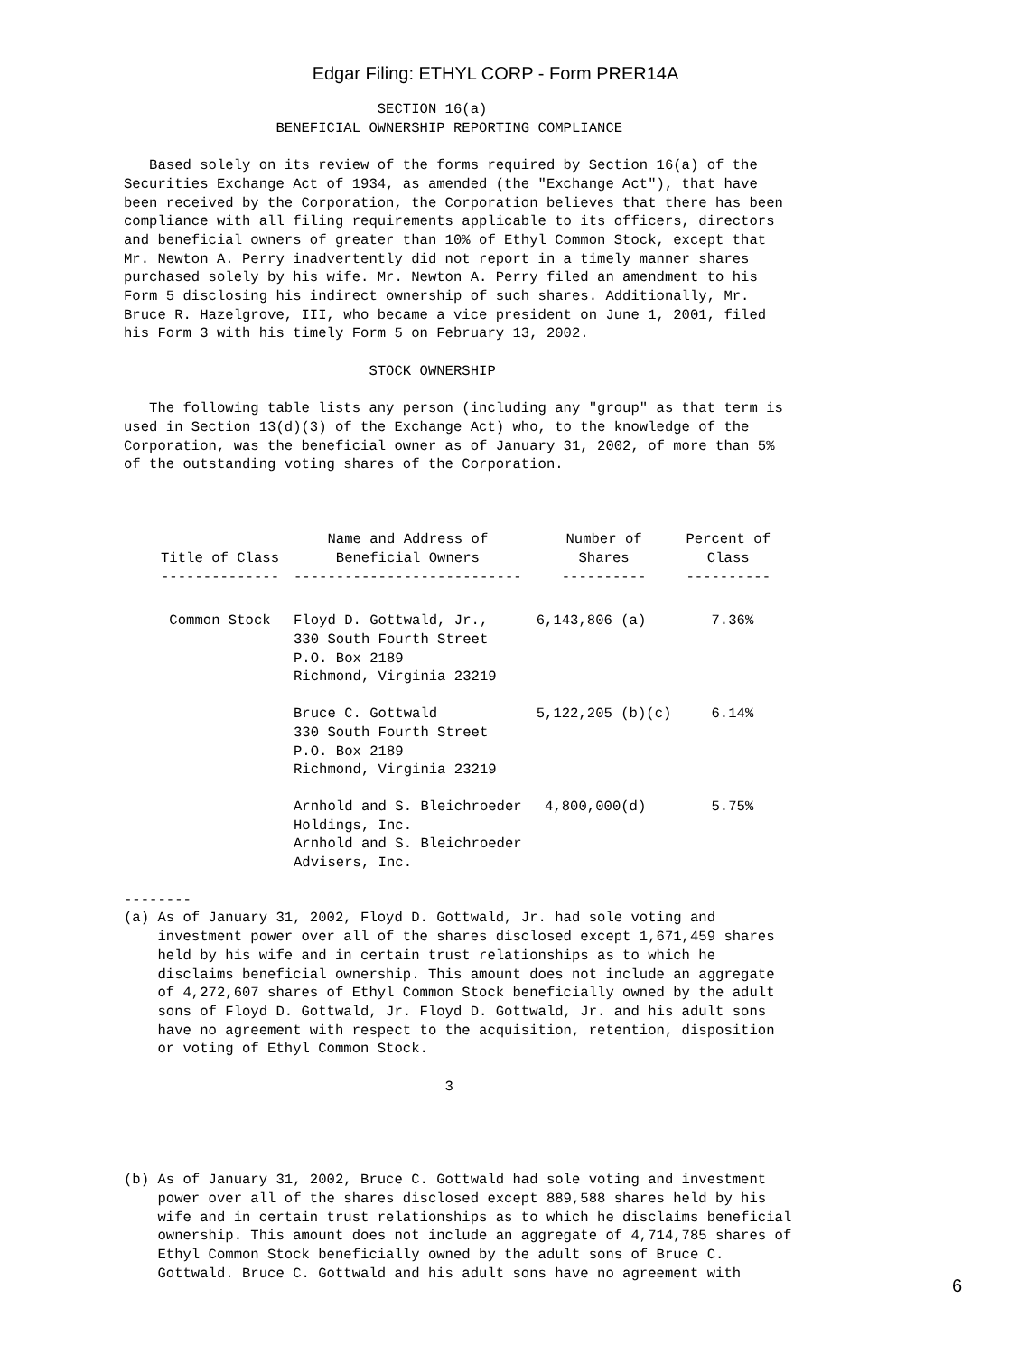Edgar Filing: ETHYL CORP - Form PRER14A
                              SECTION 16(a)
                  BENEFICIAL OWNERSHIP REPORTING COMPLIANCE

   Based solely on its review of the forms required by Section 16(a) of the
Securities Exchange Act of 1934, as amended (the "Exchange Act"), that have
been received by the Corporation, the Corporation believes that there has been
compliance with all filing requirements applicable to its officers, directors
and beneficial owners of greater than 10% of Ethyl Common Stock, except that
Mr. Newton A. Perry inadvertently did not report in a timely manner shares
purchased solely by his wife. Mr. Newton A. Perry filed an amendment to his
Form 5 disclosing his indirect ownership of such shares. Additionally, Mr.
Bruce R. Hazelgrove, III, who became a vice president on June 1, 2001, filed
his Form 3 with his timely Form 5 on February 13, 2002.

                             STOCK OWNERSHIP

   The following table lists any person (including any "group" as that term is
used in Section 13(d)(3) of the Exchange Act) who, to the knowledge of the
Corporation, was the beneficial owner as of January 31, 2002, of more than 5%
of the outstanding voting shares of the Corporation.
| Title of Class -------------- | Name and Address of Beneficial Owners --------------------------- | Number of Shares ---------- | Percent of Class ---------- |
| --- | --- | --- | --- |
| Common Stock | Floyd D. Gottwald, Jr., 330 South Fourth Street P.O. Box 2189 Richmond, Virginia 23219 | 6,143,806 (a) | 7.36% |
| | Bruce C. Gottwald 330 South Fourth Street P.O. Box 2189 Richmond, Virginia 23219 | 5,122,205 (b)(c) | 6.14% |
| | Arnhold and S. Bleichroeder Holdings, Inc. Arnhold and S. Bleichroeder Advisers, Inc. | 4,800,000(d) | 5.75% |
--------
(a) As of January 31, 2002, Floyd D. Gottwald, Jr. had sole voting and
    investment power over all of the shares disclosed except 1,671,459 shares
    held by his wife and in certain trust relationships as to which he
    disclaims beneficial ownership. This amount does not include an aggregate
    of 4,272,607 shares of Ethyl Common Stock beneficially owned by the adult
    sons of Floyd D. Gottwald, Jr. Floyd D. Gottwald, Jr. and his adult sons
    have no agreement with respect to the acquisition, retention, disposition
    or voting of Ethyl Common Stock.

                                      3




(b) As of January 31, 2002, Bruce C. Gottwald had sole voting and investment
    power over all of the shares disclosed except 889,588 shares held by his
    wife and in certain trust relationships as to which he disclaims beneficial
    ownership. This amount does not include an aggregate of 4,714,785 shares of
    Ethyl Common Stock beneficially owned by the adult sons of Bruce C.
    Gottwald. Bruce C. Gottwald and his adult sons have no agreement with
6